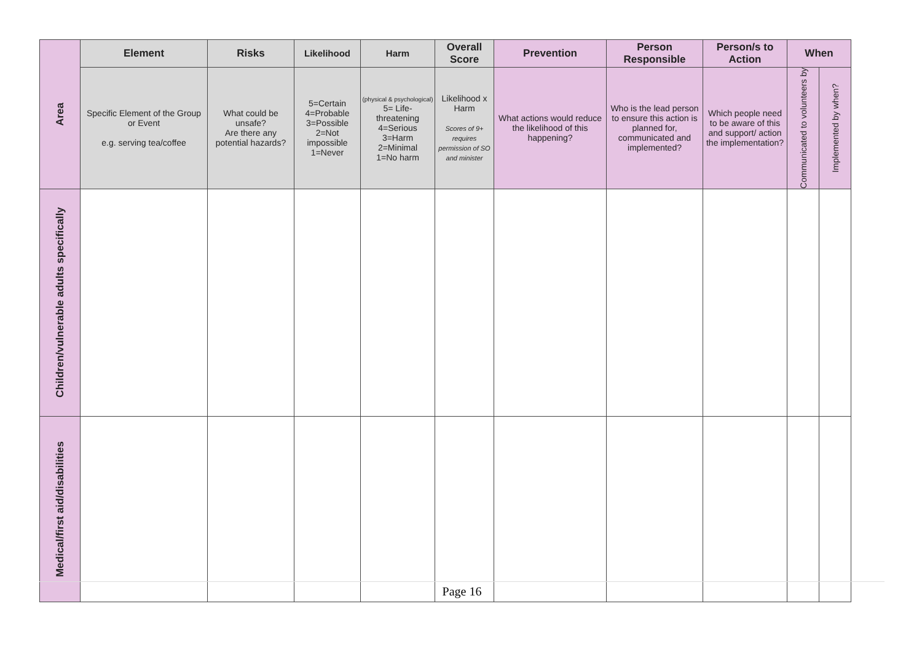| Area | Element | Risks | Likelihood | Harm | Overall Score | Prevention | Person Responsible | Person/s to Action | When | |
| | Specific Element of the Group or Event e.g. serving tea/coffee | What could be unsafe? Are there any potential hazards? | 5=Certain 4=Probable 3=Possible 2=Not impossible 1=Never | (physical & psychological) 5= Life-threatening 4=Serious 3=Harm 2=Minimal 1=No harm | Likelihood x Harm Scores of 9+ requires permission of SO and minister | What actions would reduce the likelihood of this happening? | Who is the lead person to ensure this action is planned for, communicated and implemented? | Which people need to be aware of this and support/ action the implementation? | Communicated to volunteers by | Implemented by when? |
| Children/vulnerable adults specifically | | | | | | | | | | |
| Medical/first aid/disabilities | | | | | | | | | | |
Page 16